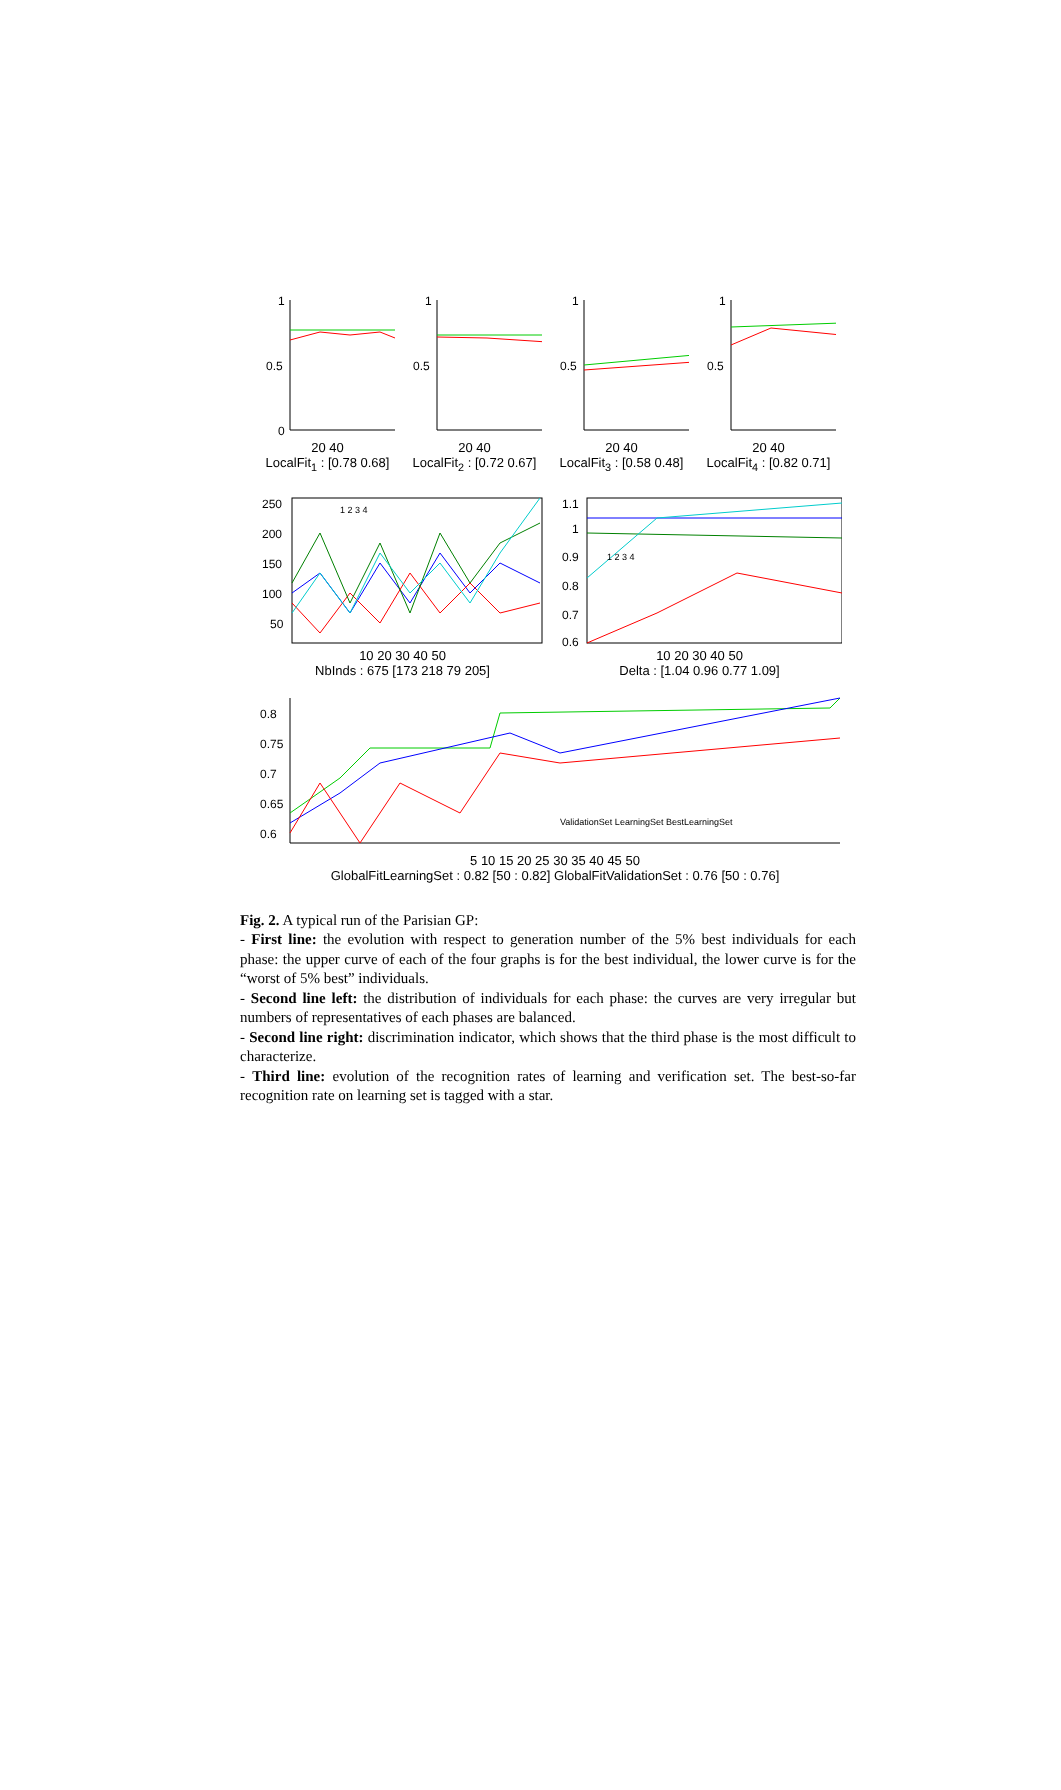1
0.5
0
20 40
LocalFit<sub>1</sub> : [0.78 0.68]
1
0.5
20 40
LocalFit<sub>2</sub> : [0.72 0.67]
1
0.5
20 40
LocalFit<sub>3</sub> : [0.58 0.48]
1
0.5
20 40
LocalFit<sub>4</sub> : [0.82 0.71]
250
200
150
100
50
1 2 3 4
10 20 30 40 50
NbInds : 675 [173 218 79 205]
1.1
1
0.9
0.8
0.7
0.6
1 2 3 4
10 20 30 40 50
Delta : [1.04 0.96 0.77 1.09]
0.8
0.75
0.7
0.65
0.6
ValidationSet LearningSet BestLearningSet
5 10 15 20 25 30 35 40 45 50
GlobalFitLearningSet : 0.82 [50 : 0.82] GlobalFitValidationSet : 0.76 [50 : 0.76]
Fig. 2. A typical run of the Parisian GP:
- First line: the evolution with respect to generation number of the 5% best individuals for each phase: the upper curve of each of the four graphs is for the best individual, the lower curve is for the “worst of 5% best” individuals.
- Second line left: the distribution of individuals for each phase: the curves are very irregular but numbers of representatives of each phases are balanced.
- Second line right: discrimination indicator, which shows that the third phase is the most difficult to characterize.
- Third line: evolution of the recognition rates of learning and verification set. The best-so-far recognition rate on learning set is tagged with a star.